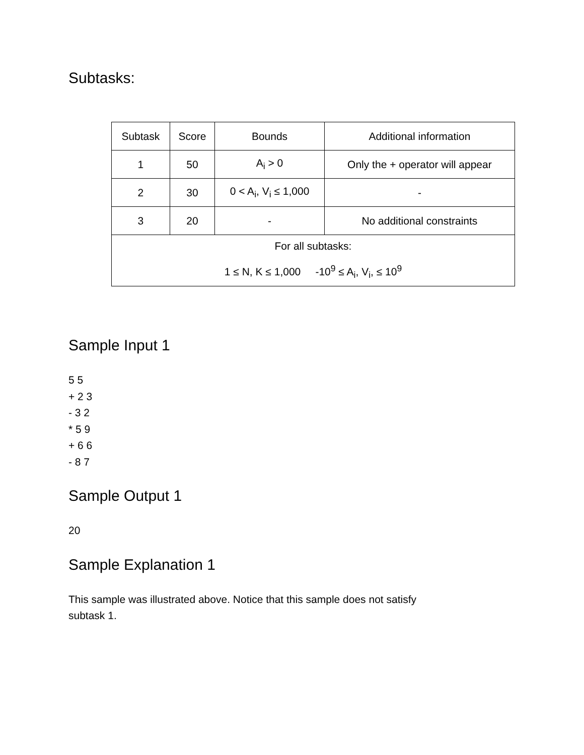Subtasks:
| Subtask | Score | Bounds | Additional information |
| 1 | 50 | A<sub>i</sub> > 0 | Only the + operator will appear |
| 2 | 30 | 0 < A<sub>i</sub>, V<sub>i</sub> ≤ 1,000 | - |
| 3 | 20 | - | No additional constraints |
| For all subtasks: 1 ≤ N, K ≤ 1,000 -10<sup>9</sup> ≤ A<sub>i</sub>, V<sub>i</sub>, ≤ 10<sup>9</sup> | | | |
Sample Input 1
5 5
+ 2 3
- 3 2
* 5 9
+ 6 6
- 8 7
Sample Output 1
20
Sample Explanation 1
This sample was illustrated above. Notice that this sample does not satisfy
subtask 1.